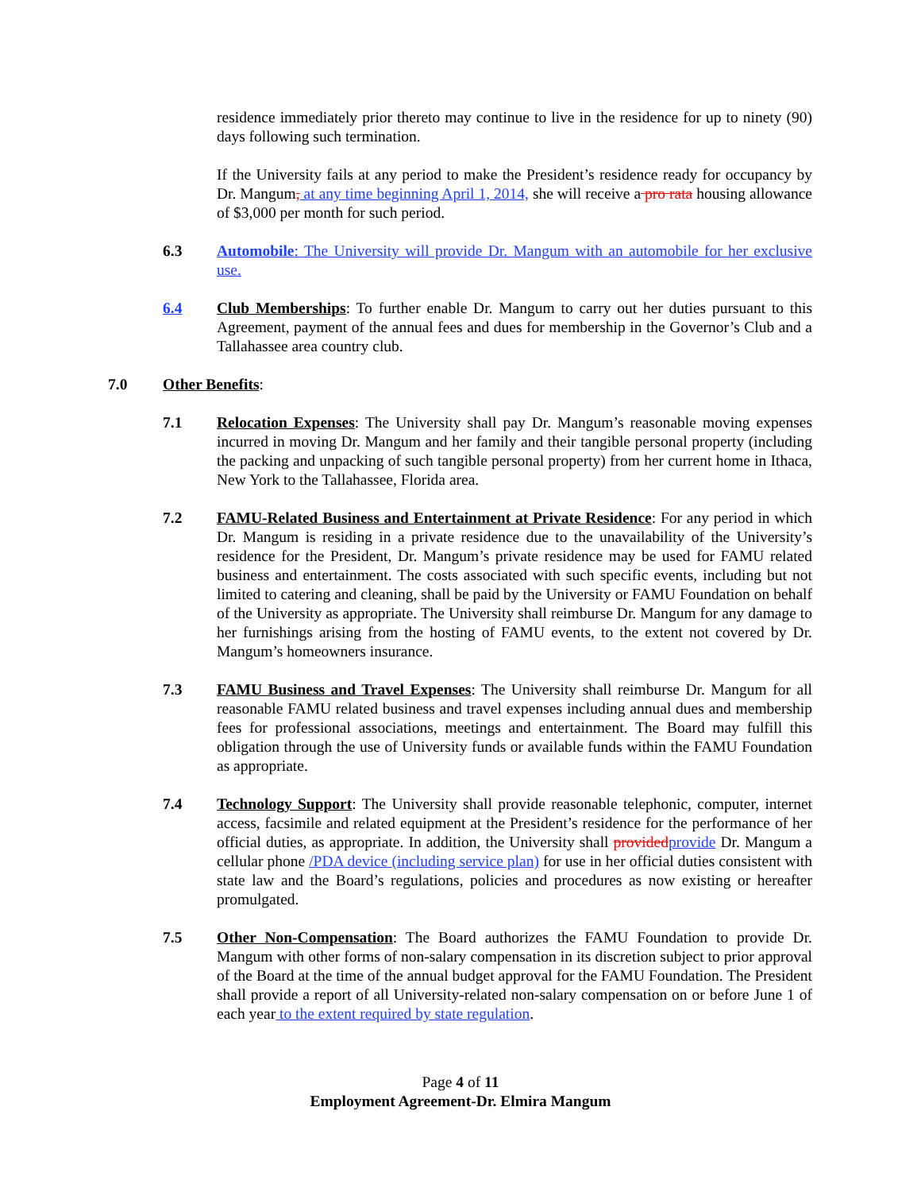residence immediately prior thereto may continue to live in the residence for up to ninety (90) days following such termination.
If the University fails at any period to make the President’s residence ready for occupancy by Dr. Mangum, at any time beginning April 1, 2014, she will receive a pro rata housing allowance of $3,000 per month for such period.
6.3 Automobile: The University will provide Dr. Mangum with an automobile for her exclusive use.
6.4 Club Memberships: To further enable Dr. Mangum to carry out her duties pursuant to this Agreement, payment of the annual fees and dues for membership in the Governor’s Club and a Tallahassee area country club.
7.0 Other Benefits:
7.1 Relocation Expenses: The University shall pay Dr. Mangum’s reasonable moving expenses incurred in moving Dr. Mangum and her family and their tangible personal property (including the packing and unpacking of such tangible personal property) from her current home in Ithaca, New York to the Tallahassee, Florida area.
7.2 FAMU-Related Business and Entertainment at Private Residence: For any period in which Dr. Mangum is residing in a private residence due to the unavailability of the University’s residence for the President, Dr. Mangum’s private residence may be used for FAMU related business and entertainment. The costs associated with such specific events, including but not limited to catering and cleaning, shall be paid by the University or FAMU Foundation on behalf of the University as appropriate. The University shall reimburse Dr. Mangum for any damage to her furnishings arising from the hosting of FAMU events, to the extent not covered by Dr. Mangum’s homeowners insurance.
7.3 FAMU Business and Travel Expenses: The University shall reimburse Dr. Mangum for all reasonable FAMU related business and travel expenses including annual dues and membership fees for professional associations, meetings and entertainment. The Board may fulfill this obligation through the use of University funds or available funds within the FAMU Foundation as appropriate.
7.4 Technology Support: The University shall provide reasonable telephonic, computer, internet access, facsimile and related equipment at the President’s residence for the performance of her official duties, as appropriate. In addition, the University shall provided provide Dr. Mangum a cellular phone /PDA device (including service plan) for use in her official duties consistent with state law and the Board’s regulations, policies and procedures as now existing or hereafter promulgated.
7.5 Other Non-Compensation: The Board authorizes the FAMU Foundation to provide Dr. Mangum with other forms of non-salary compensation in its discretion subject to prior approval of the Board at the time of the annual budget approval for the FAMU Foundation. The President shall provide a report of all University-related non-salary compensation on or before June 1 of each year to the extent required by state regulation.
Page 4 of 11
Employment Agreement-Dr. Elmira Mangum